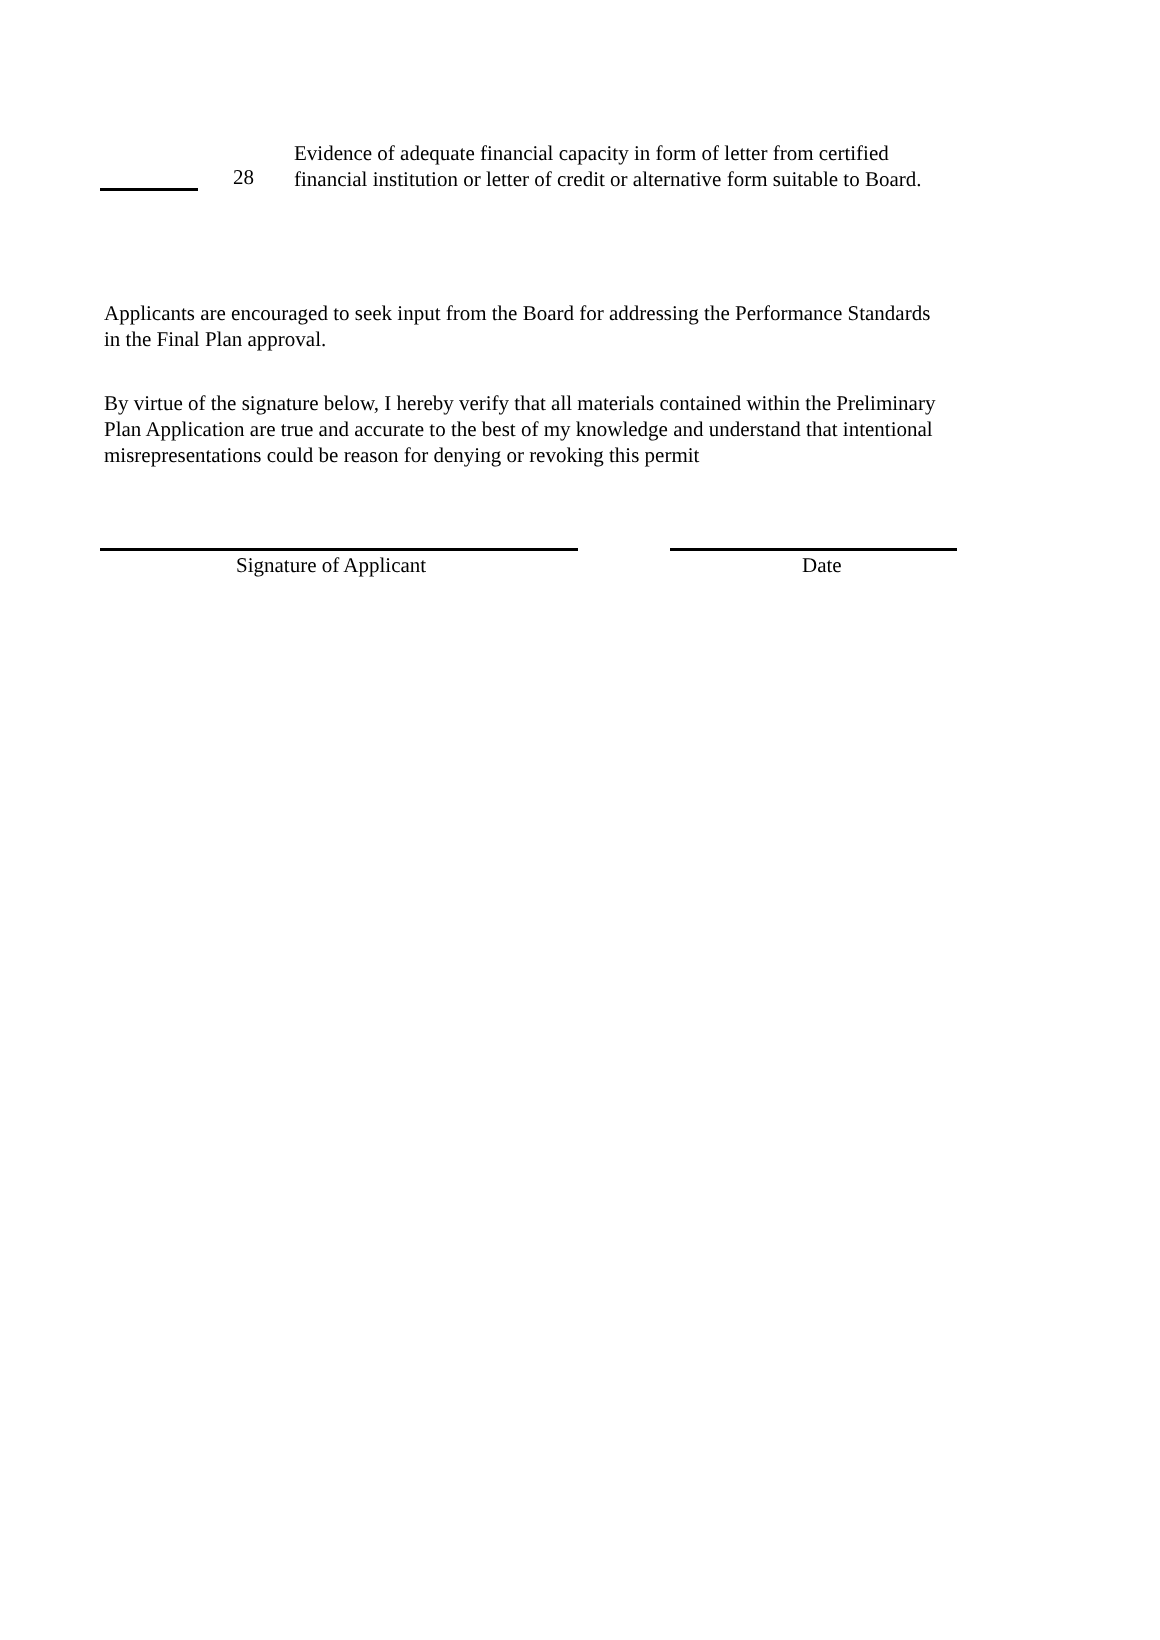28
Evidence of adequate financial capacity in form of letter from certified financial institution or letter of credit or alternative form suitable to Board.
Applicants are encouraged to seek input from the Board for addressing the Performance Standards in the Final Plan approval.
By virtue of the signature below, I hereby verify that all materials contained within the Preliminary Plan Application are true and accurate to the best of my knowledge and understand that intentional misrepresentations could be reason for denying or revoking this permit
Signature of Applicant Date